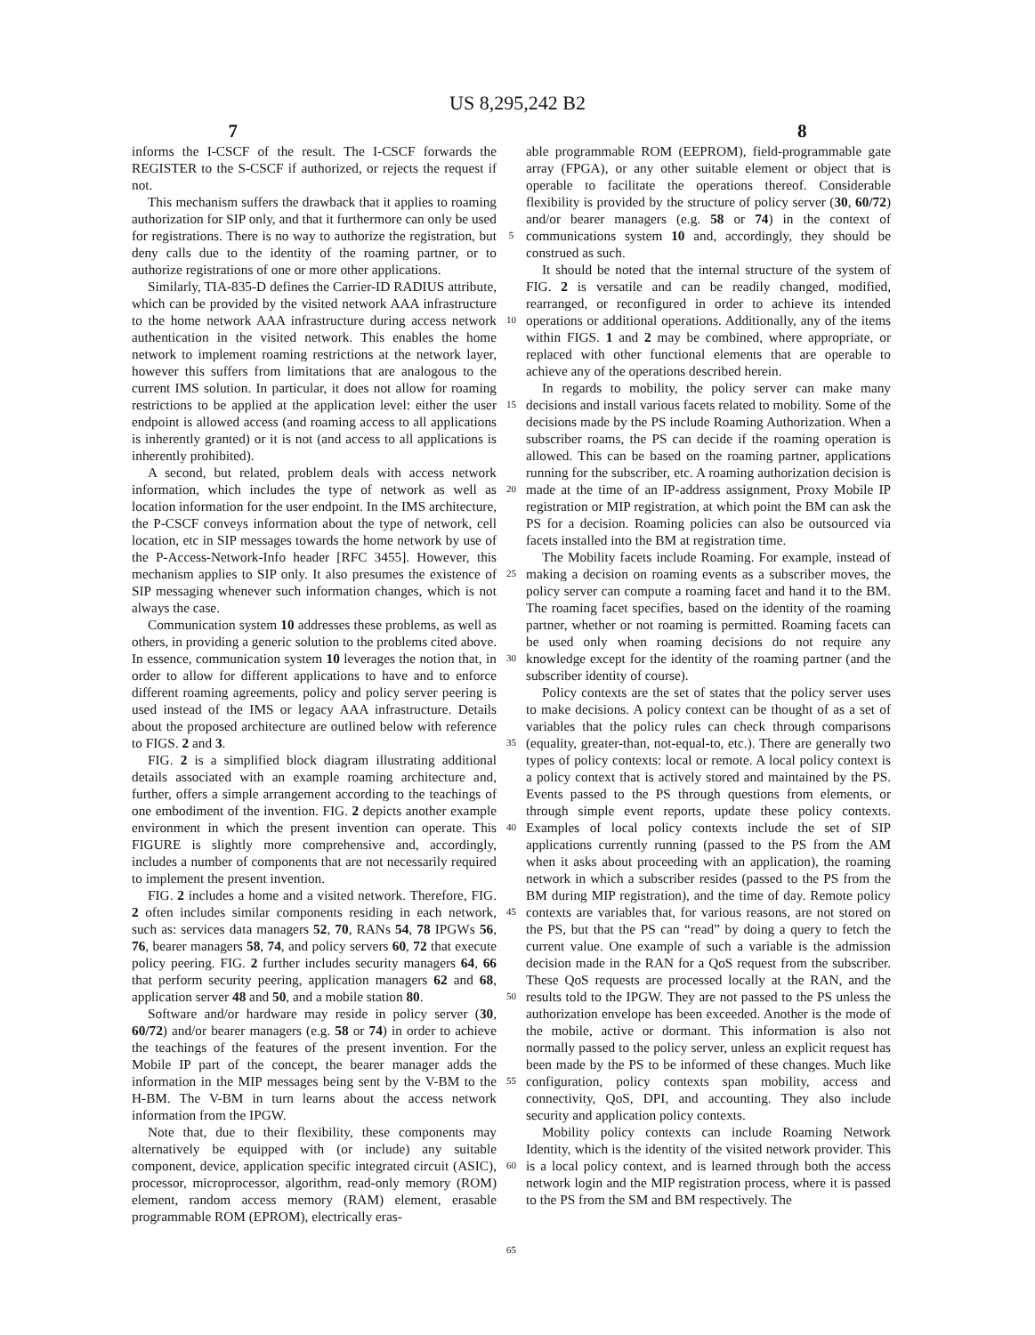US 8,295,242 B2
7 8
informs the I-CSCF of the result. The I-CSCF forwards the REGISTER to the S-CSCF if authorized, or rejects the request if not.
This mechanism suffers the drawback that it applies to roaming authorization for SIP only, and that it furthermore can only be used for registrations. There is no way to authorize the registration, but deny calls due to the identity of the roaming partner, or to authorize registrations of one or more other applications.
Similarly, TIA-835-D defines the Carrier-ID RADIUS attribute, which can be provided by the visited network AAA infrastructure to the home network AAA infrastructure during access network authentication in the visited network. This enables the home network to implement roaming restrictions at the network layer, however this suffers from limitations that are analogous to the current IMS solution. In particular, it does not allow for roaming restrictions to be applied at the application level: either the user endpoint is allowed access (and roaming access to all applications is inherently granted) or it is not (and access to all applications is inherently prohibited).
A second, but related, problem deals with access network information, which includes the type of network as well as location information for the user endpoint. In the IMS architecture, the P-CSCF conveys information about the type of network, cell location, etc in SIP messages towards the home network by use of the P-Access-Network-Info header [RFC 3455]. However, this mechanism applies to SIP only. It also presumes the existence of SIP messaging whenever such information changes, which is not always the case.
Communication system 10 addresses these problems, as well as others, in providing a generic solution to the problems cited above. In essence, communication system 10 leverages the notion that, in order to allow for different applications to have and to enforce different roaming agreements, policy and policy server peering is used instead of the IMS or legacy AAA infrastructure. Details about the proposed architecture are outlined below with reference to FIGS. 2 and 3.
FIG. 2 is a simplified block diagram illustrating additional details associated with an example roaming architecture and, further, offers a simple arrangement according to the teachings of one embodiment of the invention. FIG. 2 depicts another example environment in which the present invention can operate. This FIGURE is slightly more comprehensive and, accordingly, includes a number of components that are not necessarily required to implement the present invention.
FIG. 2 includes a home and a visited network. Therefore, FIG. 2 often includes similar components residing in each network, such as: services data managers 52, 70, RANs 54, 78 IPGWs 56, 76, bearer managers 58, 74, and policy servers 60, 72 that execute policy peering. FIG. 2 further includes security managers 64, 66 that perform security peering, application managers 62 and 68, application server 48 and 50, and a mobile station 80.
Software and/or hardware may reside in policy server (30, 60/72) and/or bearer managers (e.g. 58 or 74) in order to achieve the teachings of the features of the present invention. For the Mobile IP part of the concept, the bearer manager adds the information in the MIP messages being sent by the V-BM to the H-BM. The V-BM in turn learns about the access network information from the IPGW.
Note that, due to their flexibility, these components may alternatively be equipped with (or include) any suitable component, device, application specific integrated circuit (ASIC), processor, microprocessor, algorithm, read-only memory (ROM) element, random access memory (RAM) element, erasable programmable ROM (EPROM), electrically eras-
5
10
15
20
25
30
35
40
45
50
55
60
65
able programmable ROM (EEPROM), field-programmable gate array (FPGA), or any other suitable element or object that is operable to facilitate the operations thereof. Considerable flexibility is provided by the structure of policy server (30, 60/72) and/or bearer managers (e.g. 58 or 74) in the context of communications system 10 and, accordingly, they should be construed as such.
It should be noted that the internal structure of the system of FIG. 2 is versatile and can be readily changed, modified, rearranged, or reconfigured in order to achieve its intended operations or additional operations. Additionally, any of the items within FIGS. 1 and 2 may be combined, where appropriate, or replaced with other functional elements that are operable to achieve any of the operations described herein.
In regards to mobility, the policy server can make many decisions and install various facets related to mobility. Some of the decisions made by the PS include Roaming Authorization. When a subscriber roams, the PS can decide if the roaming operation is allowed. This can be based on the roaming partner, applications running for the subscriber, etc. A roaming authorization decision is made at the time of an IP-address assignment, Proxy Mobile IP registration or MIP registration, at which point the BM can ask the PS for a decision. Roaming policies can also be outsourced via facets installed into the BM at registration time.
The Mobility facets include Roaming. For example, instead of making a decision on roaming events as a subscriber moves, the policy server can compute a roaming facet and hand it to the BM. The roaming facet specifies, based on the identity of the roaming partner, whether or not roaming is permitted. Roaming facets can be used only when roaming decisions do not require any knowledge except for the identity of the roaming partner (and the subscriber identity of course).
Policy contexts are the set of states that the policy server uses to make decisions. A policy context can be thought of as a set of variables that the policy rules can check through comparisons (equality, greater-than, not-equal-to, etc.). There are generally two types of policy contexts: local or remote. A local policy context is a policy context that is actively stored and maintained by the PS. Events passed to the PS through questions from elements, or through simple event reports, update these policy contexts. Examples of local policy contexts include the set of SIP applications currently running (passed to the PS from the AM when it asks about proceeding with an application), the roaming network in which a subscriber resides (passed to the PS from the BM during MIP registration), and the time of day. Remote policy contexts are variables that, for various reasons, are not stored on the PS, but that the PS can “read” by doing a query to fetch the current value. One example of such a variable is the admission decision made in the RAN for a QoS request from the subscriber. These QoS requests are processed locally at the RAN, and the results told to the IPGW. They are not passed to the PS unless the authorization envelope has been exceeded. Another is the mode of the mobile, active or dormant. This information is also not normally passed to the policy server, unless an explicit request has been made by the PS to be informed of these changes. Much like configuration, policy contexts span mobility, access and connectivity, QoS, DPI, and accounting. They also include security and application policy contexts.
Mobility policy contexts can include Roaming Network Identity, which is the identity of the visited network provider. This is a local policy context, and is learned through both the access network login and the MIP registration process, where it is passed to the PS from the SM and BM respectively. The